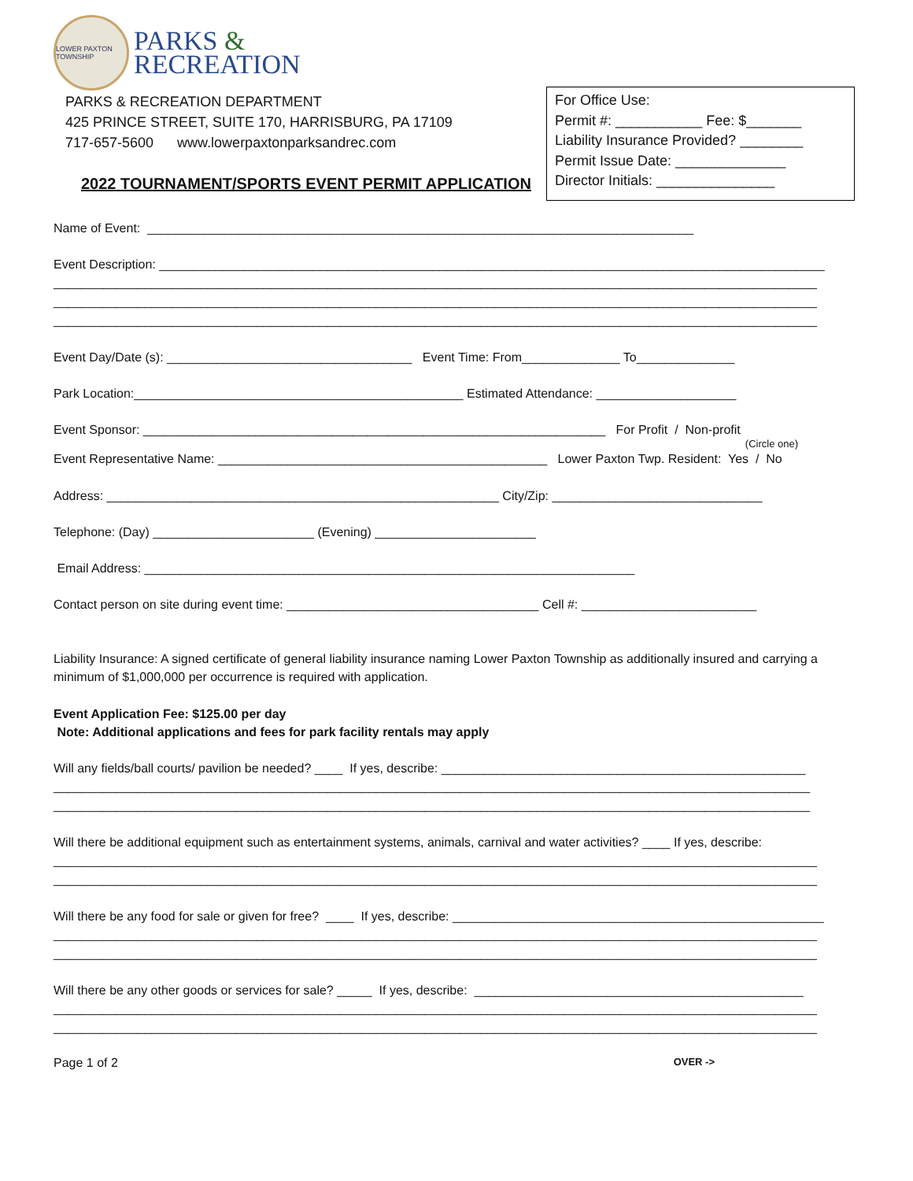LOWER PAXTON TOWNSHIP
PARKS &
RECREATION
PARKS & RECREATION DEPARTMENT
425 PRINCE STREET, SUITE 170, HARRISBURG, PA 17109
717-657-5600 www.lowerpaxtonparksandrec.com
2022 TOURNAMENT/SPORTS EVENT PERMIT APPLICATION
For Office Use:
Permit #: ___________ Fee: $_______
Liability Insurance Provided? ________
Permit Issue Date: ______________
Director Initials: _______________
Name of Event: ______________________________________________________________________________
Event Description: _______________________________________________________________________________________________
_____________________________________________________________________________________________________________ _____________________________________________________________________________________________________________ _____________________________________________________________________________________________________________
Event Day/Date (s): ___________________________________ Event Time: From______________ To______________
Park Location:_______________________________________________ Estimated Attendance: ____________________
Event Sponsor: __________________________________________________________________ For Profit / Non-profit
(Circle one)
Event Representative Name: _______________________________________________ Lower Paxton Twp. Resident: Yes / No
Address: ________________________________________________________ City/Zip: ______________________________
Telephone: (Day) _______________________ (Evening) _______________________
Email Address: ______________________________________________________________________
Contact person on site during event time: ____________________________________ Cell #: _________________________
Liability Insurance: A signed certificate of general liability insurance naming Lower Paxton Township as additionally insured and carrying a minimum of $1,000,000 per occurrence is required with application.
Event Application Fee: $125.00 per day
Note: Additional applications and fees for park facility rentals may apply
Will any fields/ball courts/ pavilion be needed? ____ If yes, describe: ____________________________________________________
____________________________________________________________________________________________________________ ____________________________________________________________________________________________________________
Will there be additional equipment such as entertainment systems, animals, carnival and water activities? ____ If yes, describe:
_____________________________________________________________________________________________________________ _____________________________________________________________________________________________________________
Will there be any food for sale or given for free? ____ If yes, describe: _____________________________________________________
_____________________________________________________________________________________________________________ _____________________________________________________________________________________________________________
Will there be any other goods or services for sale? _____ If yes, describe: _______________________________________________
_____________________________________________________________________________________________________________ _____________________________________________________________________________________________________________
Page 1 of 2 OVER ->